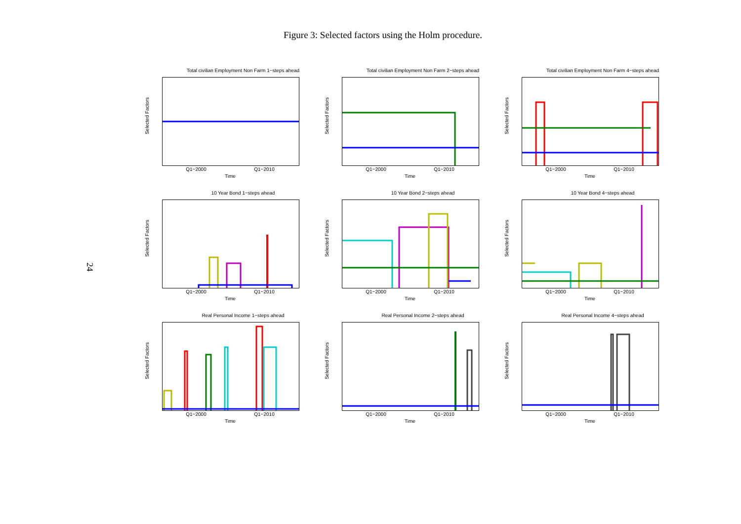Figure 3: Selected factors using the Holm procedure.
24
Total civilian Employment Non Farm 1−steps ahead
Selected Factors
Q1−2000 Q1−2010
Time
Total civilian Employment Non Farm 2−steps ahead
Selected Factors
Q1−2000 Q1−2010
Time
Total civilian Employment Non Farm 4−steps ahead
Selected Factors
Q1−2000 Q1−2010
Time
10 Year Bond 1−steps ahead
Selected Factors
Q1−2000 Q1−2010
Time
10 Year Bond 2−steps ahead
Selected Factors
Q1−2000 Q1−2010
Time
10 Year Bond 4−steps ahead
Selected Factors
Q1−2000 Q1−2010
Time
Real Personal Income 1−steps ahead
Selected Factors
Q1−2000 Q1−2010
Time
Real Personal Income 2−steps ahead
Selected Factors
Q1−2000 Q1−2010
Time
Real Personal Income 4−steps ahead
Selected Factors
Q1−2000 Q1−2010
Time